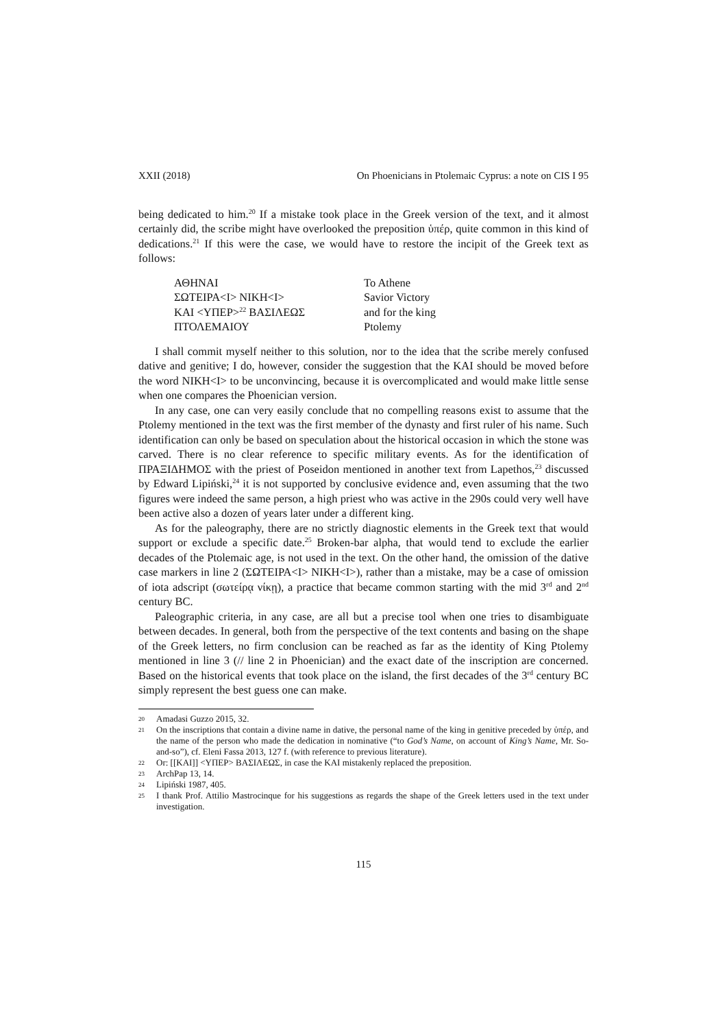XXII (2018) On Phoenicians in Ptolemaic Cyprus: a note on CIS I 95
being dedicated to him.<sup>20</sup> If a mistake took place in the Greek version of the text, and it almost certainly did, the scribe might have overlooked the preposition ὑπέρ, quite common in this kind of dedications.<sup>21</sup> If this were the case, we would have to restore the incipit of the Greek text as follows:
| ΑΘΗΝΑΙ | To Athene |
| ΣΩΤΕΙΡΑ<Ι> ΝΙΚΗ<Ι> | Savior Victory |
| ΚΑΙ <ΥΠΕΡ><sup>22</sup> ΒΑΣΙΛΕΩΣ | and for the king |
| ΠΤΟΛΕΜΑΙΟΥ | Ptolemy |
I shall commit myself neither to this solution, nor to the idea that the scribe merely confused dative and genitive; I do, however, consider the suggestion that the ΚΑΙ should be moved before the word ΝΙΚΗ<Ι> to be unconvincing, because it is overcomplicated and would make little sense when one compares the Phoenician version.
In any case, one can very easily conclude that no compelling reasons exist to assume that the Ptolemy mentioned in the text was the first member of the dynasty and first ruler of his name. Such identification can only be based on speculation about the historical occasion in which the stone was carved. There is no clear reference to specific military events. As for the identification of ΠΡΑΞΙΔΗΜΟΣ with the priest of Poseidon mentioned in another text from Lapethos,<sup>23</sup> discussed by Edward Lipiński,<sup>24</sup> it is not supported by conclusive evidence and, even assuming that the two figures were indeed the same person, a high priest who was active in the 290s could very well have been active also a dozen of years later under a different king.
As for the paleography, there are no strictly diagnostic elements in the Greek text that would support or exclude a specific date.<sup>25</sup> Broken-bar alpha, that would tend to exclude the earlier decades of the Ptolemaic age, is not used in the text. On the other hand, the omission of the dative case markers in line 2 (ΣΩΤΕΙΡΑ<Ι> ΝΙΚΗ<Ι>), rather than a mistake, may be a case of omission of iota adscript (σωτείρᾳ νίκῃ), a practice that became common starting with the mid 3<sup>rd</sup> and 2<sup>nd</sup> century BC.
Paleographic criteria, in any case, are all but a precise tool when one tries to disambiguate between decades. In general, both from the perspective of the text contents and basing on the shape of the Greek letters, no firm conclusion can be reached as far as the identity of King Ptolemy mentioned in line 3 (// line 2 in Phoenician) and the exact date of the inscription are concerned. Based on the historical events that took place on the island, the first decades of the 3<sup>rd</sup> century BC simply represent the best guess one can make.
20 Amadasi Guzzo 2015, 32.
21 On the inscriptions that contain a divine name in dative, the personal name of the king in genitive preceded by ὑπέρ, and the name of the person who made the dedication in nominative (“to God’s Name, on account of King’s Name, Mr. So-and-so”), cf. Eleni Fassa 2013, 127 f. (with reference to previous literature).
22 Or: [[ΚΑΙ]] <ΥΠΕΡ> ΒΑΣΙΛΕΩΣ, in case the ΚΑΙ mistakenly replaced the preposition.
23 ArchPap 13, 14.
24 Lipiński 1987, 405.
25 I thank Prof. Attilio Mastrocinque for his suggestions as regards the shape of the Greek letters used in the text under investigation.
115